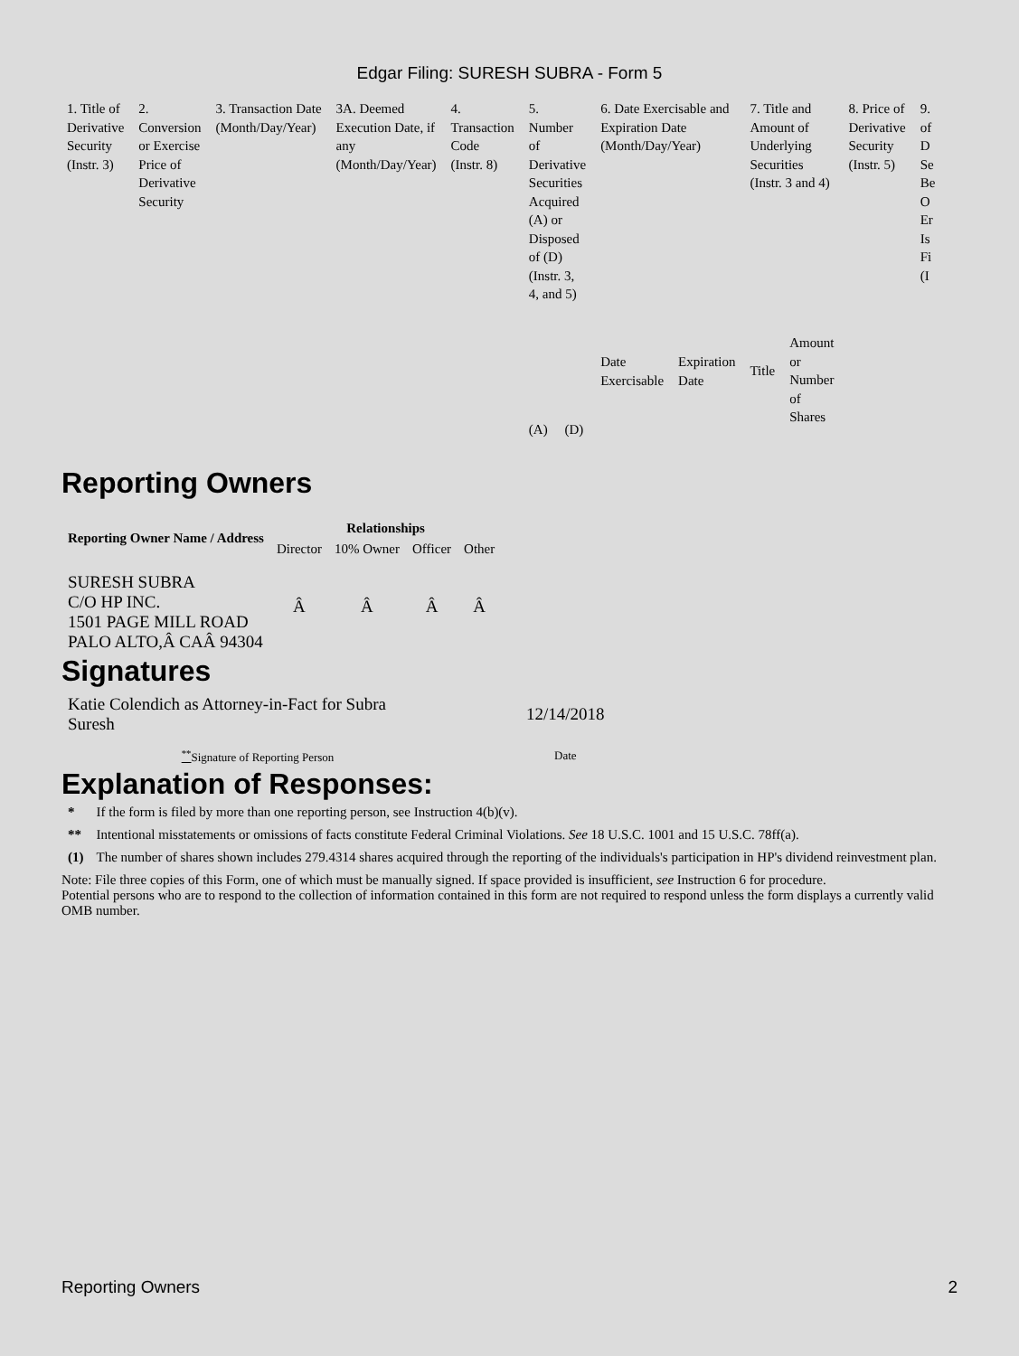Edgar Filing: SURESH SUBRA - Form 5
| 1. Title of Derivative Security (Instr. 3) | 2. Conversion or Exercise Price of Derivative Security | 3. Transaction Date (Month/Day/Year) | 3A. Deemed Execution Date, if any (Month/Day/Year) | 4. Transaction Code (Instr. 8) | 5. Number of Derivative Securities Acquired (A) or Disposed of (D) (Instr. 3, 4, and 5) | | 6. Date Exercisable and Expiration Date (Month/Day/Year) | | 7. Title and Amount of Underlying Securities (Instr. 3 and 4) | | 8. Price of Derivative Security (Instr. 5) | 9. of D Se Be O Er Is Fi (I |
| | | | | | (A) | (D) | Date Exercisable | Expiration Date | Title | Amount or Number of Shares | | |
Reporting Owners
| Reporting Owner Name / Address | Relationships | | | |
| --- | --- | --- | --- | --- |
| | Director | 10% Owner | Officer | Other |
| SURESH SUBRA C/O HP INC. 1501 PAGE MILL ROAD PALO ALTO,Â CAÂ 94304 | Â | Â | Â | Â |
Signatures
| Katie Colendich as Attorney-in-Fact for Subra Suresh | 12/14/2018 |
| <sup>**</sup> Signature of Reporting Person | Date |
Explanation of Responses:
| * | If the form is filed by more than one reporting person, see Instruction 4(b)(v). |
| ** | Intentional misstatements or omissions of facts constitute Federal Criminal Violations. See 18 U.S.C. 1001 and 15 U.S.C. 78ff(a). |
| (1) | The number of shares shown includes 279.4314 shares acquired through the reporting of the individuals's participation in HP's dividend reinvestment plan. |
Note: File three copies of this Form, one of which must be manually signed. If space provided is insufficient, see Instruction 6 for procedure.
Potential persons who are to respond to the collection of information contained in this form are not required to respond unless the form displays a currently valid OMB number.
Reporting Owners 2